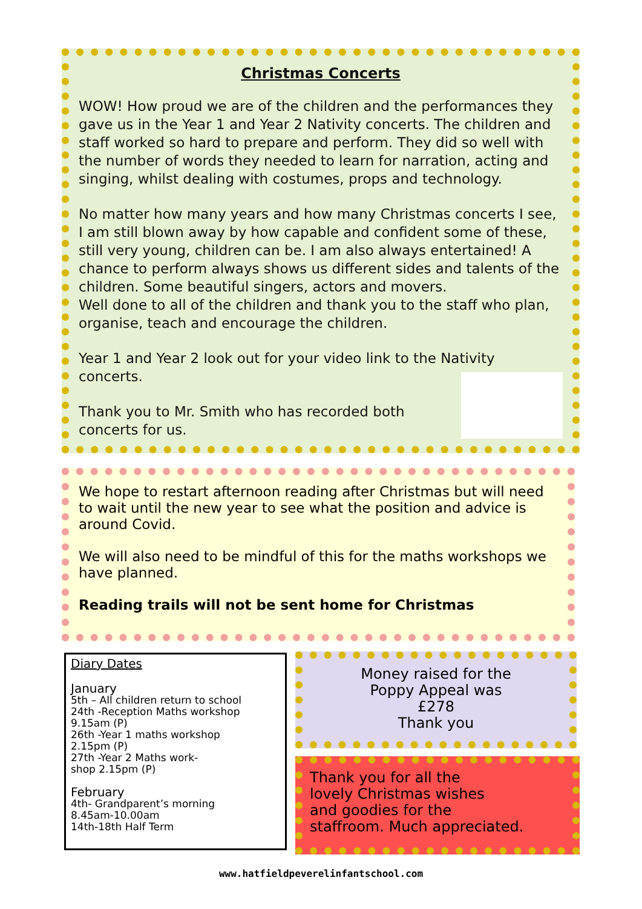Christmas Concerts
WOW! How proud we are of the children and the performances they gave us in the Year 1 and Year 2 Nativity concerts. The children and staff worked so hard to prepare and perform. They did so well with the number of words they needed to learn for narration, acting and singing, whilst dealing with costumes, props and technology.
No matter how many years and how many Christmas concerts I see, I am still blown away by how capable and confident some of these, still very young, children can be. I am also always entertained! A chance to perform always shows us different sides and talents of the children. Some beautiful singers, actors and movers.
Well done to all of the children and thank you to the staff who plan, organise, teach and encourage the children.
Year 1 and Year 2 look out for your video link to the Nativity concerts.
Thank you to Mr. Smith who has recorded both concerts for us.
We hope to restart afternoon reading after Christmas but will need to wait until the new year to see what the position and advice is around Covid.
We will also need to be mindful of this for the maths workshops we have planned.
Reading trails will not be sent home for Christmas
Diary Dates
January
5th – All children return to school
24th -Reception Maths workshop 9.15am (P)
26th -Year 1 maths workshop
2.15pm (P)
27th -Year 2 Maths work-
shop 2.15pm (P)
February
4th- Grandparent’s morning
8.45am-10.00am
14th-18th Half Term
Money raised for the
Poppy Appeal was
£278
Thank you
Thank you for all the
lovely Christmas wishes
and goodies for the
staffroom. Much appreciated.
www.hatfieldpeverelinfantschool.com